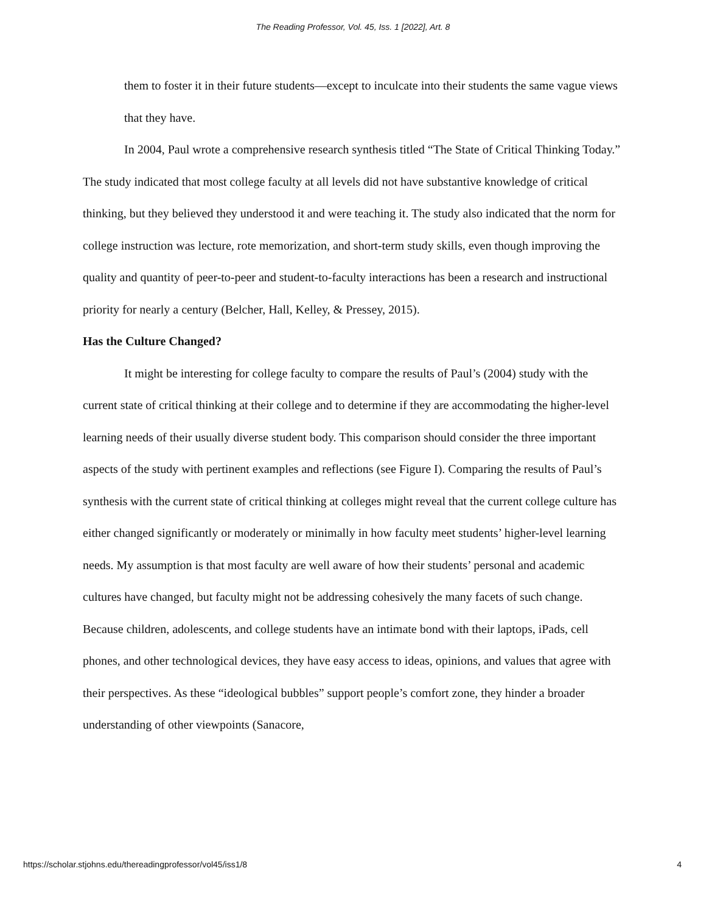The Reading Professor, Vol. 45, Iss. 1 [2022], Art. 8
them to foster it in their future students—except to inculcate into their students the same vague views that they have.
In 2004, Paul wrote a comprehensive research synthesis titled “The State of Critical Thinking Today.” The study indicated that most college faculty at all levels did not have substantive knowledge of critical thinking, but they believed they understood it and were teaching it. The study also indicated that the norm for college instruction was lecture, rote memorization, and short-term study skills, even though improving the quality and quantity of peer-to-peer and student-to-faculty interactions has been a research and instructional priority for nearly a century (Belcher, Hall, Kelley, & Pressey, 2015).
Has the Culture Changed?
It might be interesting for college faculty to compare the results of Paul’s (2004) study with the current state of critical thinking at their college and to determine if they are accommodating the higher-level learning needs of their usually diverse student body. This comparison should consider the three important aspects of the study with pertinent examples and reflections (see Figure I). Comparing the results of Paul’s synthesis with the current state of critical thinking at colleges might reveal that the current college culture has either changed significantly or moderately or minimally in how faculty meet students’ higher-level learning needs. My assumption is that most faculty are well aware of how their students’ personal and academic cultures have changed, but faculty might not be addressing cohesively the many facets of such change. Because children, adolescents, and college students have an intimate bond with their laptops, iPads, cell phones, and other technological devices, they have easy access to ideas, opinions, and values that agree with their perspectives. As these “ideological bubbles” support people’s comfort zone, they hinder a broader understanding of other viewpoints (Sanacore,
https://scholar.stjohns.edu/thereadingprofessor/vol45/iss1/8 4